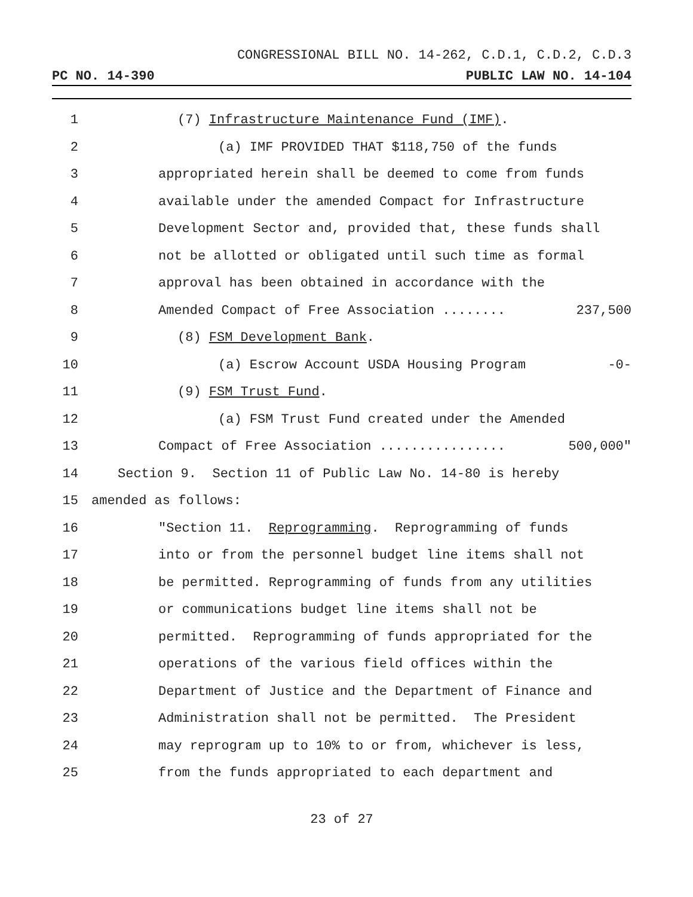CONGRESSIONAL BILL NO. 14-262, C.D.1, C.D.2, C.D.3
PC NO. 14-390 PUBLIC LAW NO. 14-104
1 (7) Infrastructure Maintenance Fund (IMF).
2 (a) IMF PROVIDED THAT $118,750 of the funds
3 appropriated herein shall be deemed to come from funds
4 available under the amended Compact for Infrastructure
5 Development Sector and, provided that, these funds shall
6 not be allotted or obligated until such time as formal
7 approval has been obtained in accordance with the
8 Amended Compact of Free Association ........ 237,500
9 (8) FSM Development Bank.
10 (a) Escrow Account USDA Housing Program -0-
11 (9) FSM Trust Fund.
12 (a) FSM Trust Fund created under the Amended
13 Compact of Free Association ................ 500,000"
14 Section 9. Section 11 of Public Law No. 14-80 is hereby
15 amended as follows:
16 "Section 11. Reprogramming. Reprogramming of funds
17 into or from the personnel budget line items shall not
18 be permitted. Reprogramming of funds from any utilities
19 or communications budget line items shall not be
20 permitted. Reprogramming of funds appropriated for the
21 operations of the various field offices within the
22 Department of Justice and the Department of Finance and
23 Administration shall not be permitted. The President
24 may reprogram up to 10% to or from, whichever is less,
25 from the funds appropriated to each department and
23 of 27